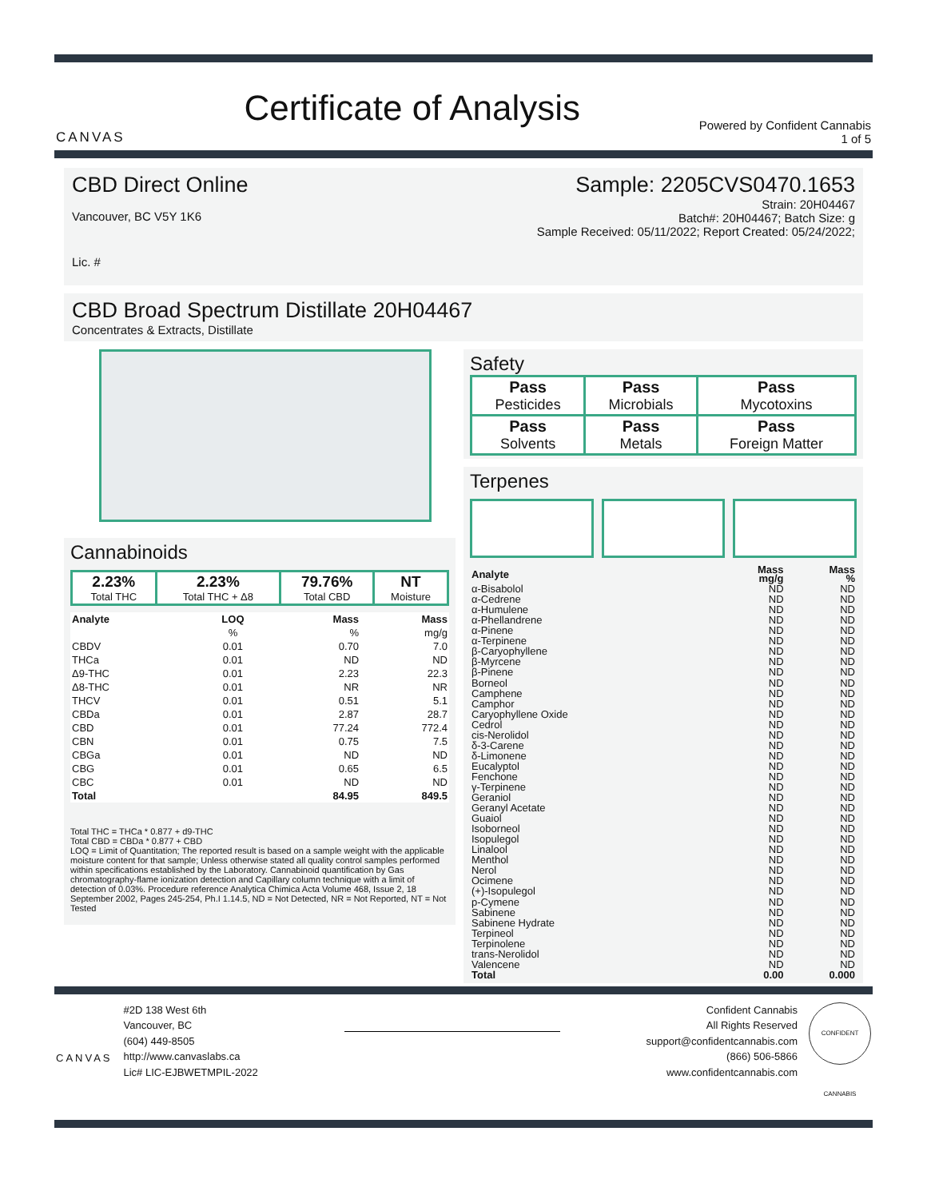CANVAS
Certificate of Analysis
Powered by Confident Cannabis
1 of 5
CBD Direct Online
Vancouver, BC V5Y 1K6
Lic. #
Sample: 2205CVS0470.1653
Strain: 20H04467
Batch#: 20H04467; Batch Size: g
Sample Received: 05/11/2022; Report Created: 05/24/2022;
CBD Broad Spectrum Distillate 20H04467
Concentrates & Extracts, Distillate
Cannabinoids
| 2.23% Total THC | 2.23% Total THC + Δ8 | 79.76% Total CBD | NT Moisture |
| Analyte | LOQ | Mass | Mass |
| --- | --- | --- | --- |
| | % | % | mg/g |
| CBDV | 0.01 | 0.70 | 7.0 |
| THCa | 0.01 | ND | ND |
| Δ9-THC | 0.01 | 2.23 | 22.3 |
| Δ8-THC | 0.01 | NR | NR |
| THCV | 0.01 | 0.51 | 5.1 |
| CBDa | 0.01 | 2.87 | 28.7 |
| CBD | 0.01 | 77.24 | 772.4 |
| CBN | 0.01 | 0.75 | 7.5 |
| CBGa | 0.01 | ND | ND |
| CBG | 0.01 | 0.65 | 6.5 |
| CBC | 0.01 | ND | ND |
| Total | | 84.95 | 849.5 |
Total THC = THCa * 0.877 + d9-THC
Total CBD = CBDa * 0.877 + CBD
LOQ = Limit of Quantitation; The reported result is based on a sample weight with the applicable moisture content for that sample; Unless otherwise stated all quality control samples performed within specifications established by the Laboratory. Cannabinoid quantification by Gas chromatography-flame ionization detection and Capillary column technique with a limit of detection of 0.03%. Procedure reference Analytica Chimica Acta Volume 468, Issue 2, 18 September 2002, Pages 245-254, Ph.I 1.14.5, ND = Not Detected, NR = Not Reported, NT = Not Tested
Safety
| Pass Pesticides | Pass Microbials | Pass Mycotoxins |
| Pass Solvents | Pass Metals | Pass Foreign Matter |
Terpenes
| Analyte | Mass mg/g | Mass % |
| --- | --- | --- |
| α-Bisabolol | ND | ND |
| α-Cedrene | ND | ND |
| α-Humulene | ND | ND |
| α-Phellandrene | ND | ND |
| α-Pinene | ND | ND |
| α-Terpinene | ND | ND |
| β-Caryophyllene | ND | ND |
| β-Myrcene | ND | ND |
| β-Pinene | ND | ND |
| Borneol | ND | ND |
| Camphene | ND | ND |
| Camphor | ND | ND |
| Caryophyllene Oxide | ND | ND |
| Cedrol | ND | ND |
| cis-Nerolidol | ND | ND |
| δ-3-Carene | ND | ND |
| δ-Limonene | ND | ND |
| Eucalyptol | ND | ND |
| Fenchone | ND | ND |
| γ-Terpinene | ND | ND |
| Geraniol | ND | ND |
| Geranyl Acetate | ND | ND |
| Guaiol | ND | ND |
| Isoborneol | ND | ND |
| Isopulegol | ND | ND |
| Linalool | ND | ND |
| Menthol | ND | ND |
| Nerol | ND | ND |
| Ocimene | ND | ND |
| (+)-Isopulegol | ND | ND |
| p-Cymene | ND | ND |
| Sabinene | ND | ND |
| Sabinene Hydrate | ND | ND |
| Terpineol | ND | ND |
| Terpinolene | ND | ND |
| trans-Nerolidol | ND | ND |
| Valencene | ND | ND |
| Total | 0.00 | 0.000 |
CANVAS
#2D 138 West 6th
Vancouver, BC
(604) 449-8505
http://www.canvaslabs.ca
Lic# LIC-EJBWETMPIL-2022
Confident Cannabis
All Rights Reserved
support@confidentcannabis.com
(866) 506-5866
www.confidentcannabis.com
CONFIDENT CANNABIS